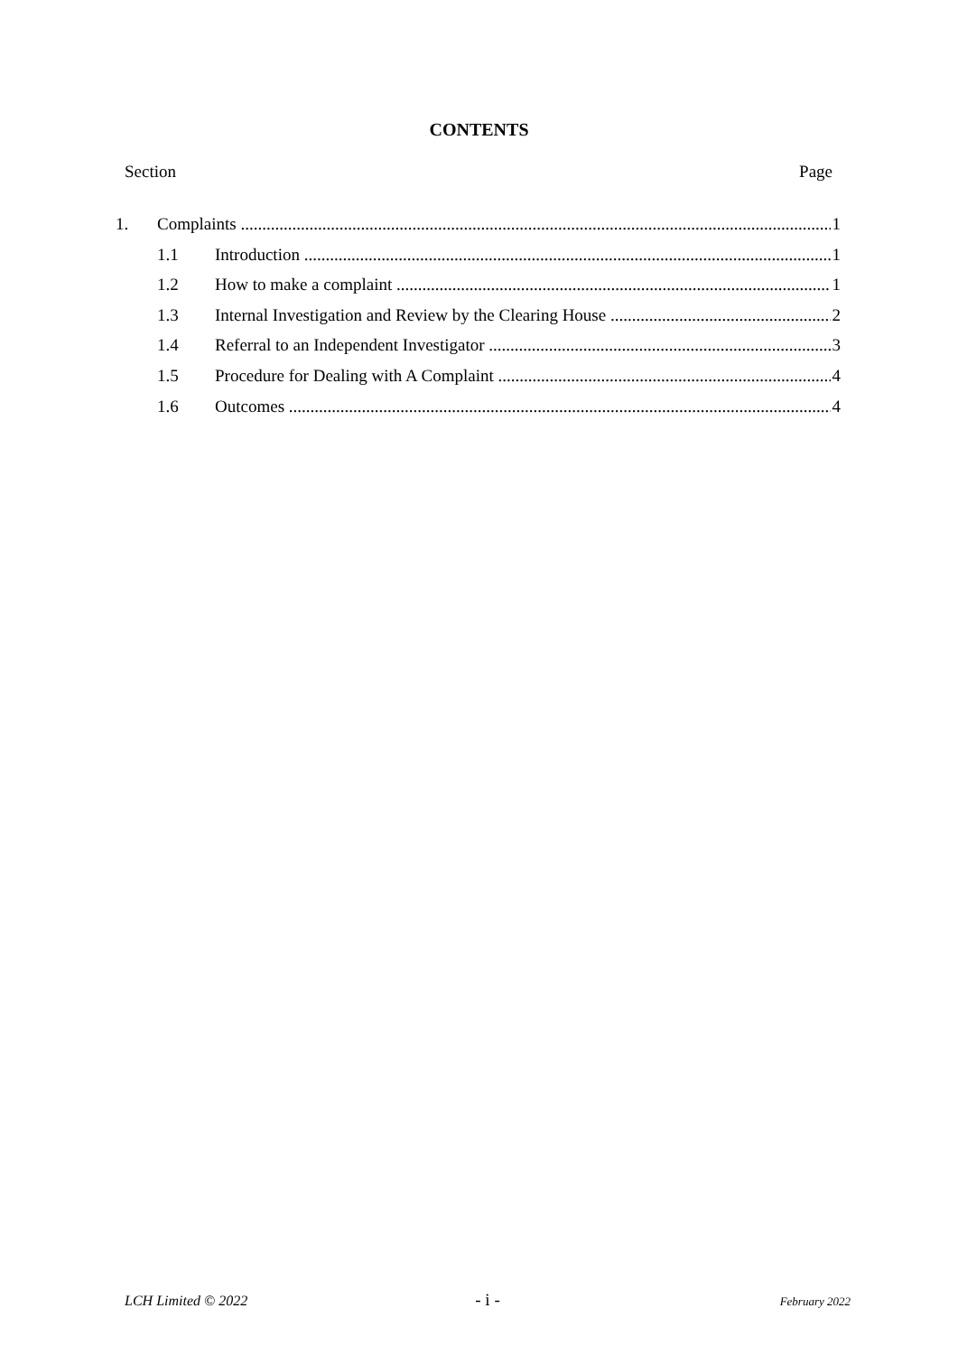CONTENTS
Section Page
1. Complaints 1
1.1 Introduction 1
1.2 How to make a complaint 1
1.3 Internal Investigation and Review by the Clearing House 2
1.4 Referral to an Independent Investigator 3
1.5 Procedure for Dealing with A Complaint 4
1.6 Outcomes 4
LCH Limited © 2022 - i - February 2022